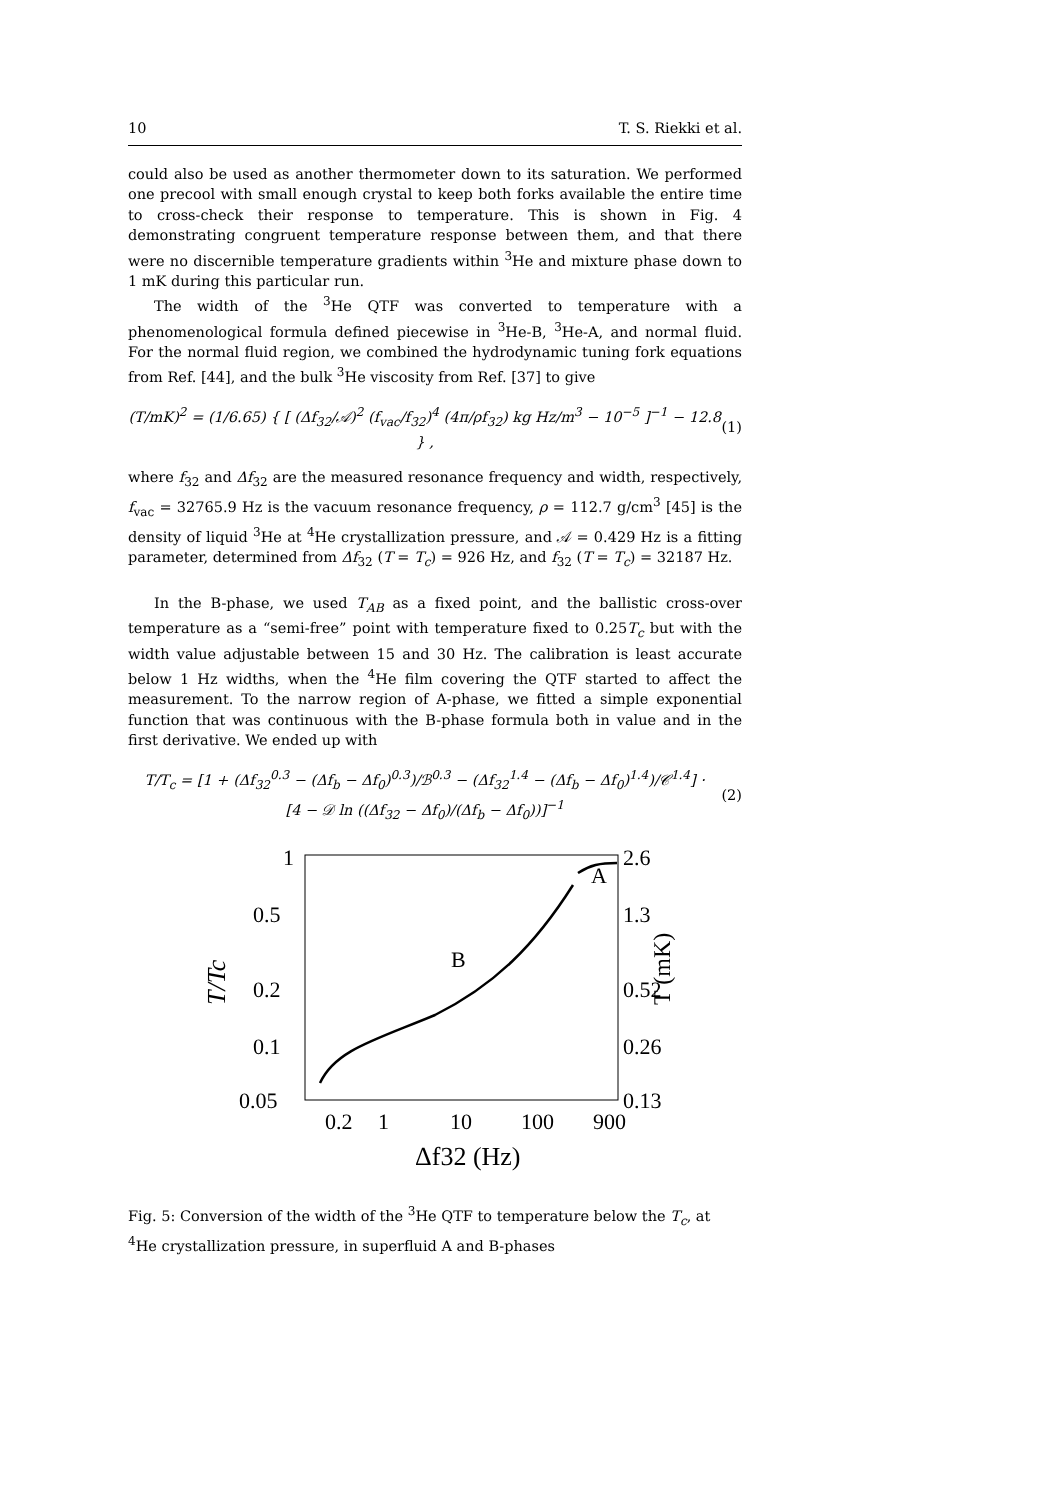10 T. S. Riekki et al.
could also be used as another thermometer down to its saturation. We performed one precool with small enough crystal to keep both forks available the entire time to cross-check their response to temperature. This is shown in Fig. 4 demonstrating congruent temperature response between them, and that there were no discernible temperature gradients within <sup>3</sup>He and mixture phase down to 1 mK during this particular run.
The width of the <sup>3</sup>He QTF was converted to temperature with a phenomenological formula defined piecewise in <sup>3</sup>He-B, <sup>3</sup>He-A, and normal fluid. For the normal fluid region, we combined the hydrodynamic tuning fork equations from Ref. [44], and the bulk <sup>3</sup>He viscosity from Ref. [37] to give
(T/mK)<sup>2</sup> = (1/6.65) { [ (Δf<sub>32</sub>/𝒜)<sup>2</sup> (f<sub>vac</sub>/f<sub>32</sub>)<sup>4</sup> (4π/ρf<sub>32</sub>) kg Hz/m<sup>3</sup> − 10<sup>−5</sup> ]<sup>−1</sup> − 12.8 } , (1)
where f<sub>32</sub> and Δf<sub>32</sub> are the measured resonance frequency and width, respectively, f<sub>vac</sub> = 32765.9 Hz is the vacuum resonance frequency, ρ = 112.7 g/cm<sup>3</sup> [45] is the density of liquid <sup>3</sup>He at <sup>4</sup>He crystallization pressure, and 𝒜 = 0.429 Hz is a fitting parameter, determined from Δf<sub>32</sub> (T = T<sub>c</sub>) = 926 Hz, and f<sub>32</sub> (T = T<sub>c</sub>) = 32187 Hz.
In the B-phase, we used T<sub>AB</sub> as a fixed point, and the ballistic cross-over temperature as a “semi-free” point with temperature fixed to 0.25T<sub>c</sub> but with the width value adjustable between 15 and 30 Hz. The calibration is least accurate below 1 Hz widths, when the <sup>4</sup>He film covering the QTF started to affect the measurement. To the narrow region of A-phase, we fitted a simple exponential function that was continuous with the B-phase formula both in value and in the first derivative. We ended up with
T/T<sub>c</sub> = [1 + (Δf<sub>32</sub><sup>0.3</sup> − (Δf<sub>b</sub> − Δf<sub>0</sub>)<sup>0.3</sup>)/ℬ<sup>0.3</sup> − (Δf<sub>32</sub><sup>1.4</sup> − (Δf<sub>b</sub> − Δf<sub>0</sub>)<sup>1.4</sup>)/𝒞<sup>1.4</sup>] ·
[4 − 𝒟 ln ((Δf<sub>32</sub> − Δf<sub>0</sub>)/(Δf<sub>b</sub> − Δf<sub>0</sub>))]<sup>−1</sup> (2)
1
0.5
0.2
0.1
0.05
2.6
1.3
0.52
0.26
0.13
0.2
1
10
100
900
B
A
Δf32 (Hz)
T/Tc
T (mK)
Fig. 5: Conversion of the width of the <sup>3</sup>He QTF to temperature below the T<sub>c</sub>, at <sup>4</sup>He crystallization pressure, in superfluid A and B-phases